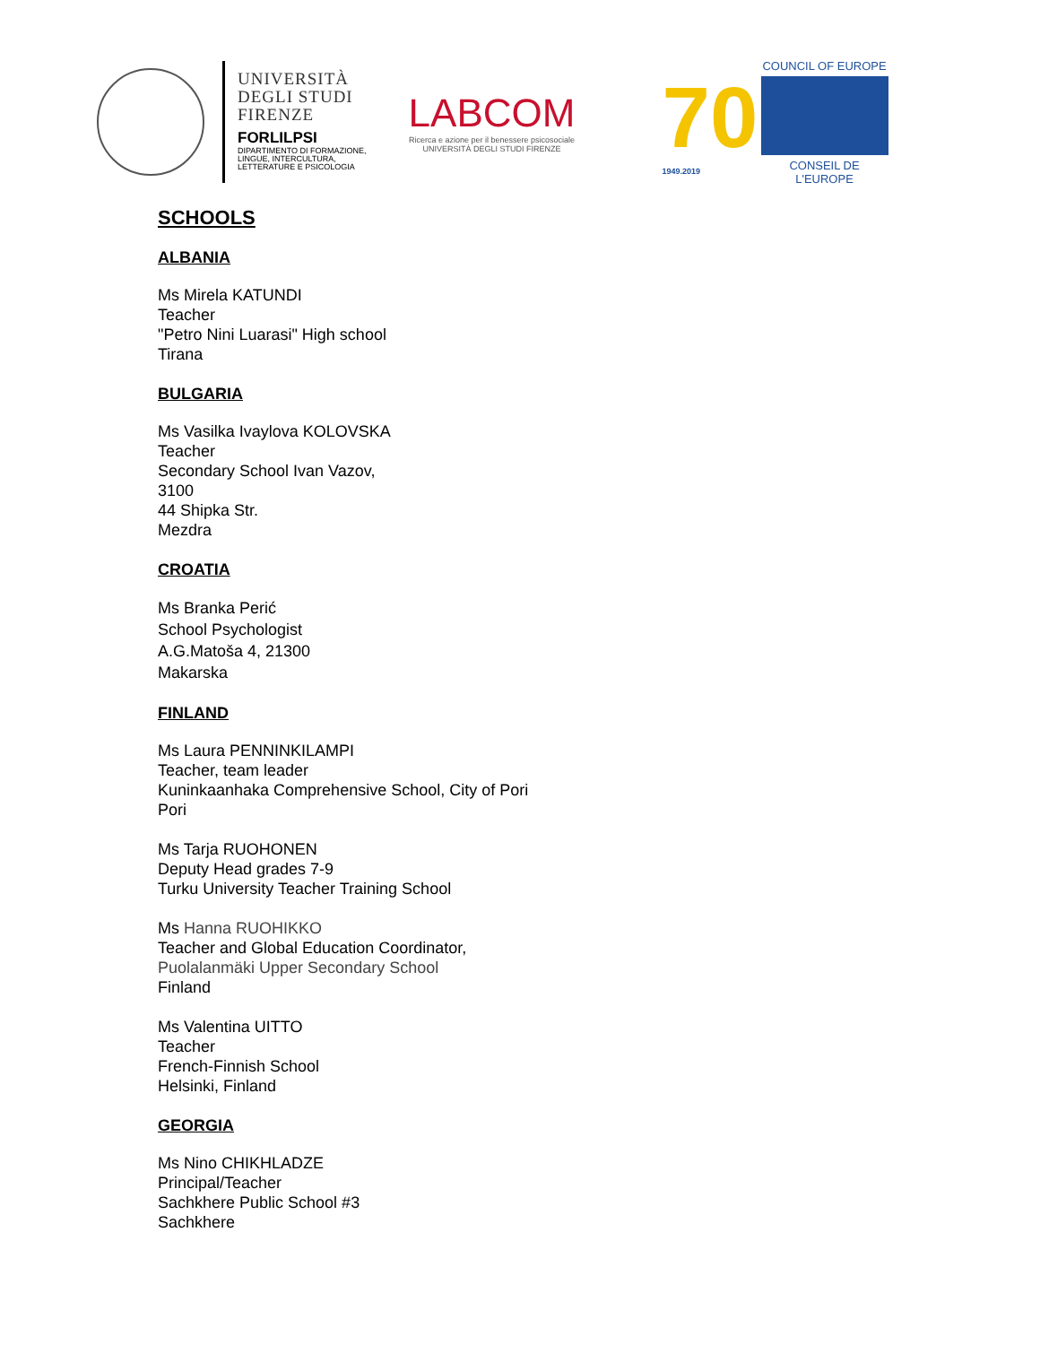UNIVERSITÀ
DEGLI STUDI
FIRENZE
FORLILPSI
DIPARTIMENTO DI FORMAZIONE,
LINGUE, INTERCULTURA,
LETTERATURE E PSICOLOGIA
LABCOM
Ricerca e azione per il benessere psicosociale
UNIVERSITÀ DEGLI STUDI FIRENZE
70
1949.2019
COUNCIL OF EUROPE
CONSEIL DE L'EUROPE
SCHOOLS
ALBANIA
Ms Mirela KATUNDI
Teacher
"Petro Nini Luarasi" High school
Tirana
BULGARIA
Ms Vasilka Ivaylova KOLOVSKA
Teacher
Secondary School Ivan Vazov,
3100
44 Shipka Str.
Mezdra
CROATIA
Ms Branka Perić
School Psychologist
A.G.Matoša 4, 21300
Makarska
FINLAND
Ms Laura PENNINKILAMPI
Teacher, team leader
Kuninkaanhaka Comprehensive School, City of Pori
Pori
Ms Tarja RUOHONEN
Deputy Head grades 7-9
Turku University Teacher Training School
Ms Hanna RUOHIKKO
Teacher and Global Education Coordinator,
Puolalanmäki Upper Secondary School
Finland
Ms Valentina UITTO
Teacher
French-Finnish School
Helsinki, Finland
GEORGIA
Ms Nino CHIKHLADZE
Principal/Teacher
Sachkhere Public School #3
Sachkhere